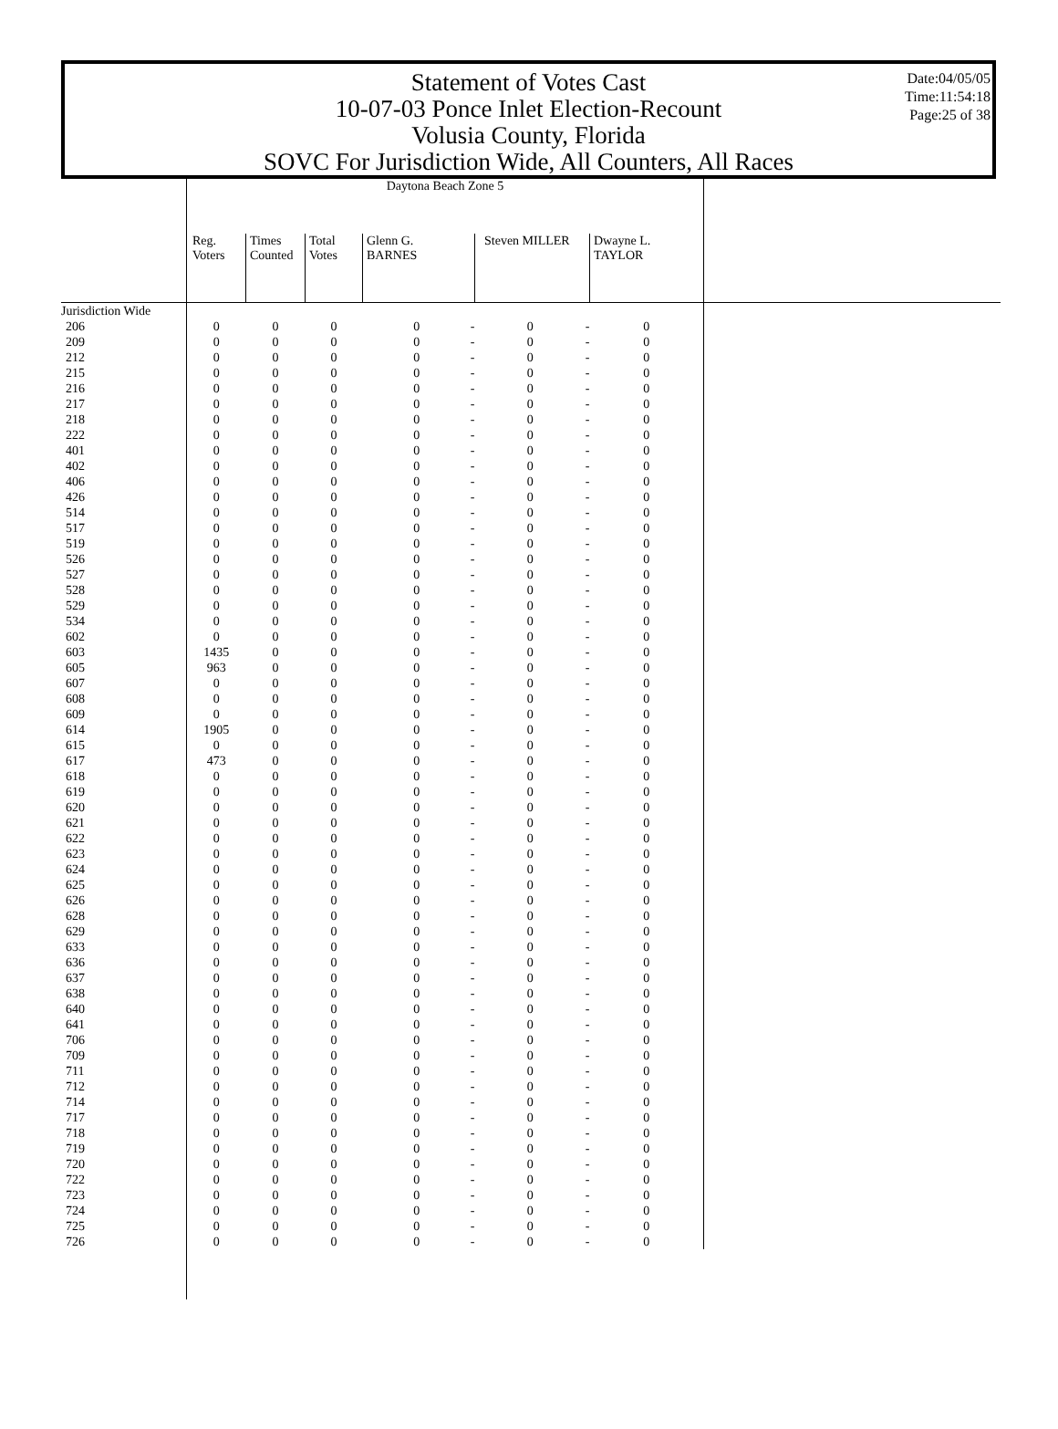Statement of Votes Cast
10-07-03 Ponce Inlet Election-Recount
Volusia County, Florida
SOVC For Jurisdiction Wide, All Counters, All Races
Date:04/05/05
Time:11:54:18
Page:25 of 38
| | Daytona Beach Zone 5 | | | | | | |
| --- | --- | --- | --- | --- | --- | --- | --- |
| | Reg. Voters | Times Counted | Total Votes | Glenn G. BARNES | Steven MILLER | Dwayne L. TAYLOR | |
| Jurisdiction Wide | | | | | | | |
| 206 | 0 | 0 | 0 | 0 - | 0 - | 0 | |
| 209 | 0 | 0 | 0 | 0 - | 0 - | 0 | |
| 212 | 0 | 0 | 0 | 0 - | 0 - | 0 | |
| 215 | 0 | 0 | 0 | 0 - | 0 - | 0 | |
| 216 | 0 | 0 | 0 | 0 - | 0 - | 0 | |
| 217 | 0 | 0 | 0 | 0 - | 0 - | 0 | |
| 218 | 0 | 0 | 0 | 0 - | 0 - | 0 | |
| 222 | 0 | 0 | 0 | 0 - | 0 - | 0 | |
| 401 | 0 | 0 | 0 | 0 - | 0 - | 0 | |
| 402 | 0 | 0 | 0 | 0 - | 0 - | 0 | |
| 406 | 0 | 0 | 0 | 0 - | 0 - | 0 | |
| 426 | 0 | 0 | 0 | 0 - | 0 - | 0 | |
| 514 | 0 | 0 | 0 | 0 - | 0 - | 0 | |
| 517 | 0 | 0 | 0 | 0 - | 0 - | 0 | |
| 519 | 0 | 0 | 0 | 0 - | 0 - | 0 | |
| 526 | 0 | 0 | 0 | 0 - | 0 - | 0 | |
| 527 | 0 | 0 | 0 | 0 - | 0 - | 0 | |
| 528 | 0 | 0 | 0 | 0 - | 0 - | 0 | |
| 529 | 0 | 0 | 0 | 0 - | 0 - | 0 | |
| 534 | 0 | 0 | 0 | 0 - | 0 - | 0 | |
| 602 | 0 | 0 | 0 | 0 - | 0 - | 0 | |
| 603 | 1435 | 0 | 0 | 0 - | 0 - | 0 | |
| 605 | 963 | 0 | 0 | 0 - | 0 - | 0 | |
| 607 | 0 | 0 | 0 | 0 - | 0 - | 0 | |
| 608 | 0 | 0 | 0 | 0 - | 0 - | 0 | |
| 609 | 0 | 0 | 0 | 0 - | 0 - | 0 | |
| 614 | 1905 | 0 | 0 | 0 - | 0 - | 0 | |
| 615 | 0 | 0 | 0 | 0 - | 0 - | 0 | |
| 617 | 473 | 0 | 0 | 0 - | 0 - | 0 | |
| 618 | 0 | 0 | 0 | 0 - | 0 - | 0 | |
| 619 | 0 | 0 | 0 | 0 - | 0 - | 0 | |
| 620 | 0 | 0 | 0 | 0 - | 0 - | 0 | |
| 621 | 0 | 0 | 0 | 0 - | 0 - | 0 | |
| 622 | 0 | 0 | 0 | 0 - | 0 - | 0 | |
| 623 | 0 | 0 | 0 | 0 - | 0 - | 0 | |
| 624 | 0 | 0 | 0 | 0 - | 0 - | 0 | |
| 625 | 0 | 0 | 0 | 0 - | 0 - | 0 | |
| 626 | 0 | 0 | 0 | 0 - | 0 - | 0 | |
| 628 | 0 | 0 | 0 | 0 - | 0 - | 0 | |
| 629 | 0 | 0 | 0 | 0 - | 0 - | 0 | |
| 633 | 0 | 0 | 0 | 0 - | 0 - | 0 | |
| 636 | 0 | 0 | 0 | 0 - | 0 - | 0 | |
| 637 | 0 | 0 | 0 | 0 - | 0 - | 0 | |
| 638 | 0 | 0 | 0 | 0 - | 0 - | 0 | |
| 640 | 0 | 0 | 0 | 0 - | 0 - | 0 | |
| 641 | 0 | 0 | 0 | 0 - | 0 - | 0 | |
| 706 | 0 | 0 | 0 | 0 - | 0 - | 0 | |
| 709 | 0 | 0 | 0 | 0 - | 0 - | 0 | |
| 711 | 0 | 0 | 0 | 0 - | 0 - | 0 | |
| 712 | 0 | 0 | 0 | 0 - | 0 - | 0 | |
| 714 | 0 | 0 | 0 | 0 - | 0 - | 0 | |
| 717 | 0 | 0 | 0 | 0 - | 0 - | 0 | |
| 718 | 0 | 0 | 0 | 0 - | 0 - | 0 | |
| 719 | 0 | 0 | 0 | 0 - | 0 - | 0 | |
| 720 | 0 | 0 | 0 | 0 - | 0 - | 0 | |
| 722 | 0 | 0 | 0 | 0 - | 0 - | 0 | |
| 723 | 0 | 0 | 0 | 0 - | 0 - | 0 | |
| 724 | 0 | 0 | 0 | 0 - | 0 - | 0 | |
| 725 | 0 | 0 | 0 | 0 - | 0 - | 0 | |
| 726 | 0 | 0 | 0 | 0 - | 0 - | 0 | |